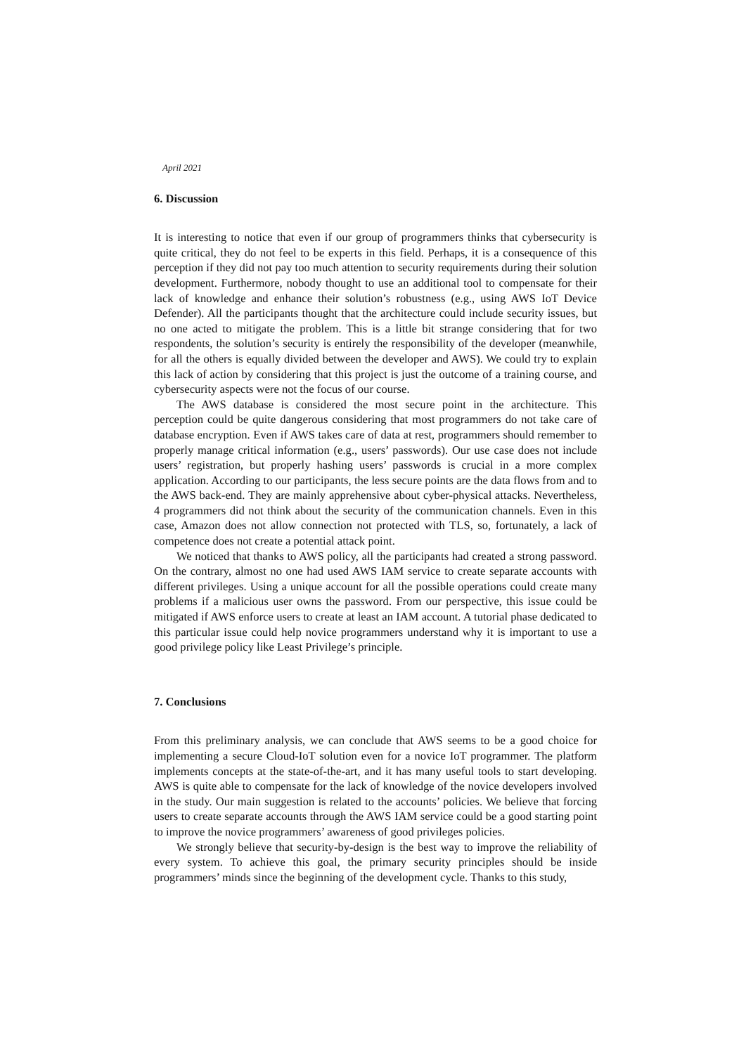April 2021
6. Discussion
It is interesting to notice that even if our group of programmers thinks that cybersecurity is quite critical, they do not feel to be experts in this field. Perhaps, it is a consequence of this perception if they did not pay too much attention to security requirements during their solution development. Furthermore, nobody thought to use an additional tool to compensate for their lack of knowledge and enhance their solution’s robustness (e.g., using AWS IoT Device Defender). All the participants thought that the architecture could include security issues, but no one acted to mitigate the problem. This is a little bit strange considering that for two respondents, the solution’s security is entirely the responsibility of the developer (meanwhile, for all the others is equally divided between the developer and AWS). We could try to explain this lack of action by considering that this project is just the outcome of a training course, and cybersecurity aspects were not the focus of our course.
The AWS database is considered the most secure point in the architecture. This perception could be quite dangerous considering that most programmers do not take care of database encryption. Even if AWS takes care of data at rest, programmers should remember to properly manage critical information (e.g., users’ passwords). Our use case does not include users’ registration, but properly hashing users’ passwords is crucial in a more complex application. According to our participants, the less secure points are the data flows from and to the AWS back-end. They are mainly apprehensive about cyber-physical attacks. Nevertheless, 4 programmers did not think about the security of the communication channels. Even in this case, Amazon does not allow connection not protected with TLS, so, fortunately, a lack of competence does not create a potential attack point.
We noticed that thanks to AWS policy, all the participants had created a strong password. On the contrary, almost no one had used AWS IAM service to create separate accounts with different privileges. Using a unique account for all the possible operations could create many problems if a malicious user owns the password. From our perspective, this issue could be mitigated if AWS enforce users to create at least an IAM account. A tutorial phase dedicated to this particular issue could help novice programmers understand why it is important to use a good privilege policy like Least Privilege’s principle.
7. Conclusions
From this preliminary analysis, we can conclude that AWS seems to be a good choice for implementing a secure Cloud-IoT solution even for a novice IoT programmer. The platform implements concepts at the state-of-the-art, and it has many useful tools to start developing. AWS is quite able to compensate for the lack of knowledge of the novice developers involved in the study. Our main suggestion is related to the accounts’ policies. We believe that forcing users to create separate accounts through the AWS IAM service could be a good starting point to improve the novice programmers’ awareness of good privileges policies.
We strongly believe that security-by-design is the best way to improve the reliability of every system. To achieve this goal, the primary security principles should be inside programmers’ minds since the beginning of the development cycle. Thanks to this study,